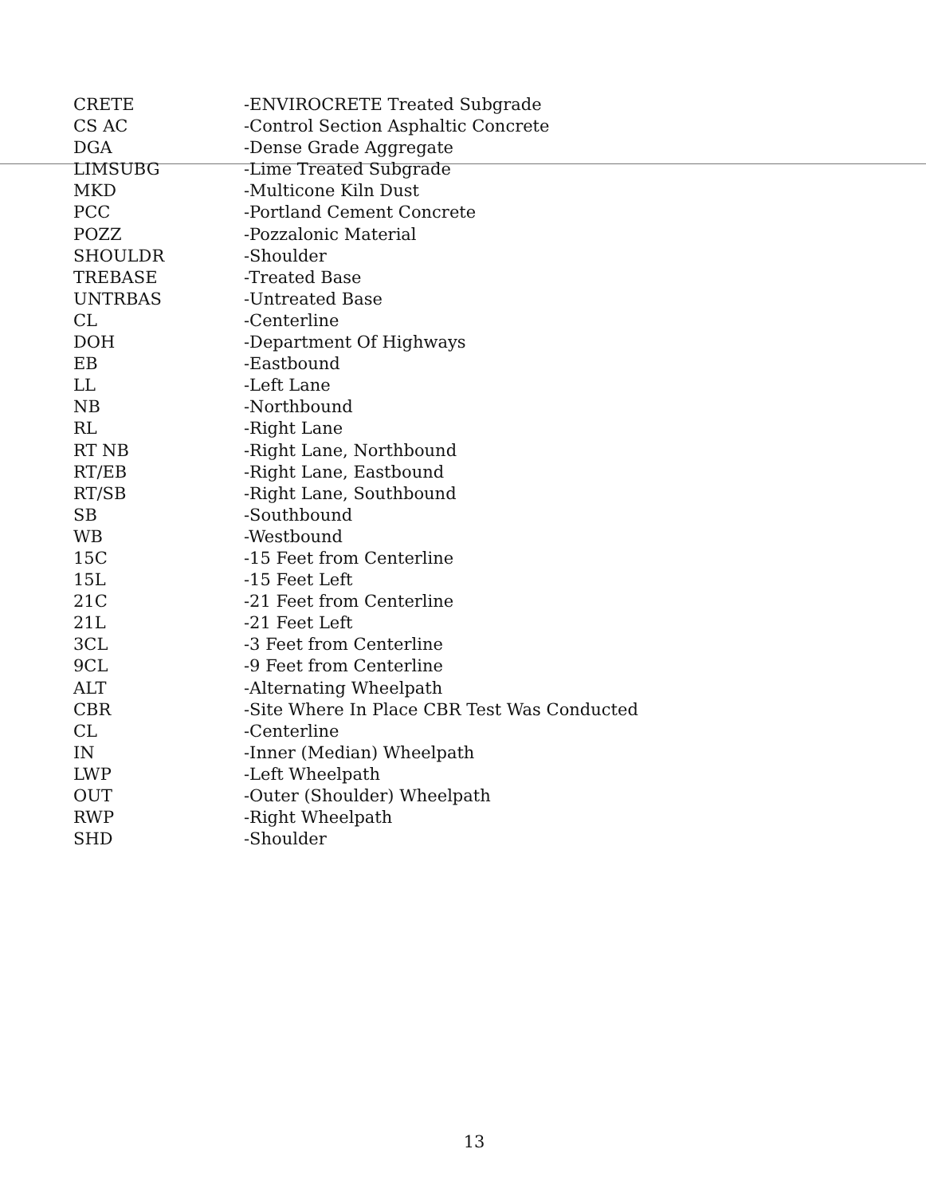| CRETE | -ENVIROCRETE Treated Subgrade |
| CS AC | -Control Section Asphaltic Concrete |
| DGA | -Dense Grade Aggregate |
| LIMSUBG | -Lime Treated Subgrade |
| MKD | -Multicone Kiln Dust |
| PCC | -Portland Cement Concrete |
| POZZ | -Pozzalonic Material |
| SHOULDR | -Shoulder |
| TREBASE | -Treated Base |
| UNTRBAS | -Untreated Base |
| CL | -Centerline |
| DOH | -Department Of Highways |
| EB | -Eastbound |
| LL | -Left Lane |
| NB | -Northbound |
| RL | -Right Lane |
| RT NB | -Right Lane, Northbound |
| RT/EB | -Right Lane, Eastbound |
| RT/SB | -Right Lane, Southbound |
| SB | -Southbound |
| WB | -Westbound |
| 15C | -15 Feet from Centerline |
| 15L | -15 Feet Left |
| 21C | -21 Feet from Centerline |
| 21L | -21 Feet Left |
| 3CL | -3 Feet from Centerline |
| 9CL | -9 Feet from Centerline |
| ALT | -Alternating Wheelpath |
| CBR | -Site Where In Place CBR Test Was Conducted |
| CL | -Centerline |
| IN | -Inner (Median) Wheelpath |
| LWP | -Left Wheelpath |
| OUT | -Outer (Shoulder) Wheelpath |
| RWP | -Right Wheelpath |
| SHD | -Shoulder |
13